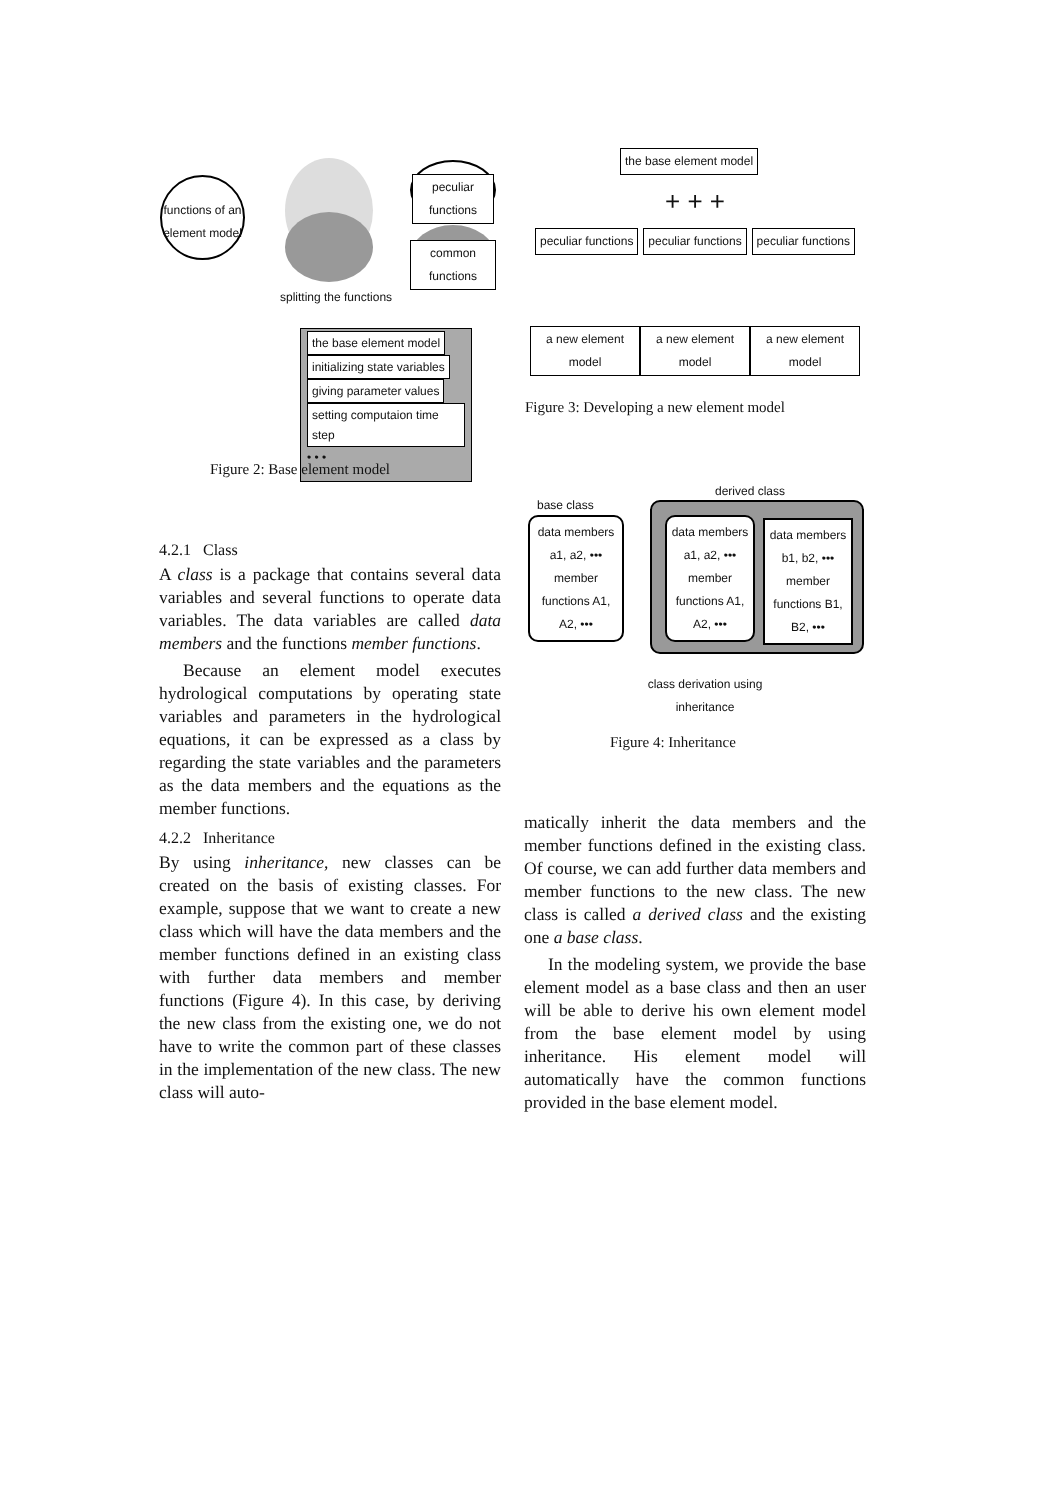functions of an element model
peculiar functions
common functions
splitting the functions
the base element model initializing state variables giving parameter values setting computaion time step
• • •
the base element model
+ + +
peculiar functions peculiar functions peculiar functions
a new element model a new element model a new element model
Figure 3: Developing a new element model
Figure 2: Base element model
derived class
base class
data members a1, a2, •••
member functions A1, A2, •••
data members a1, a2, •••
member functions A1, A2, •••
data members b1, b2, •••
member functions B1, B2, •••
class derivation using inheritance
Figure 4: Inheritance
4.2.1 Class
A class is a package that contains several data variables and several functions to operate data variables. The data variables are called data members and the functions member functions.
Because an element model executes hydrological computations by operating state variables and parameters in the hydrological equations, it can be expressed as a class by regarding the state variables and the parameters as the data members and the equations as the member functions.
4.2.2 Inheritance
By using inheritance, new classes can be created on the basis of existing classes. For example, suppose that we want to create a new class which will have the data members and the member functions defined in an existing class with further data members and member functions (Figure 4). In this case, by deriving the new class from the existing one, we do not have to write the common part of these classes in the implementation of the new class. The new class will auto-
matically inherit the data members and the member functions defined in the existing class. Of course, we can add further data members and member functions to the new class. The new class is called a derived class and the existing one a base class.
In the modeling system, we provide the base element model as a base class and then an user will be able to derive his own element model from the base element model by using inheritance. His element model will automatically have the common functions provided in the base element model.